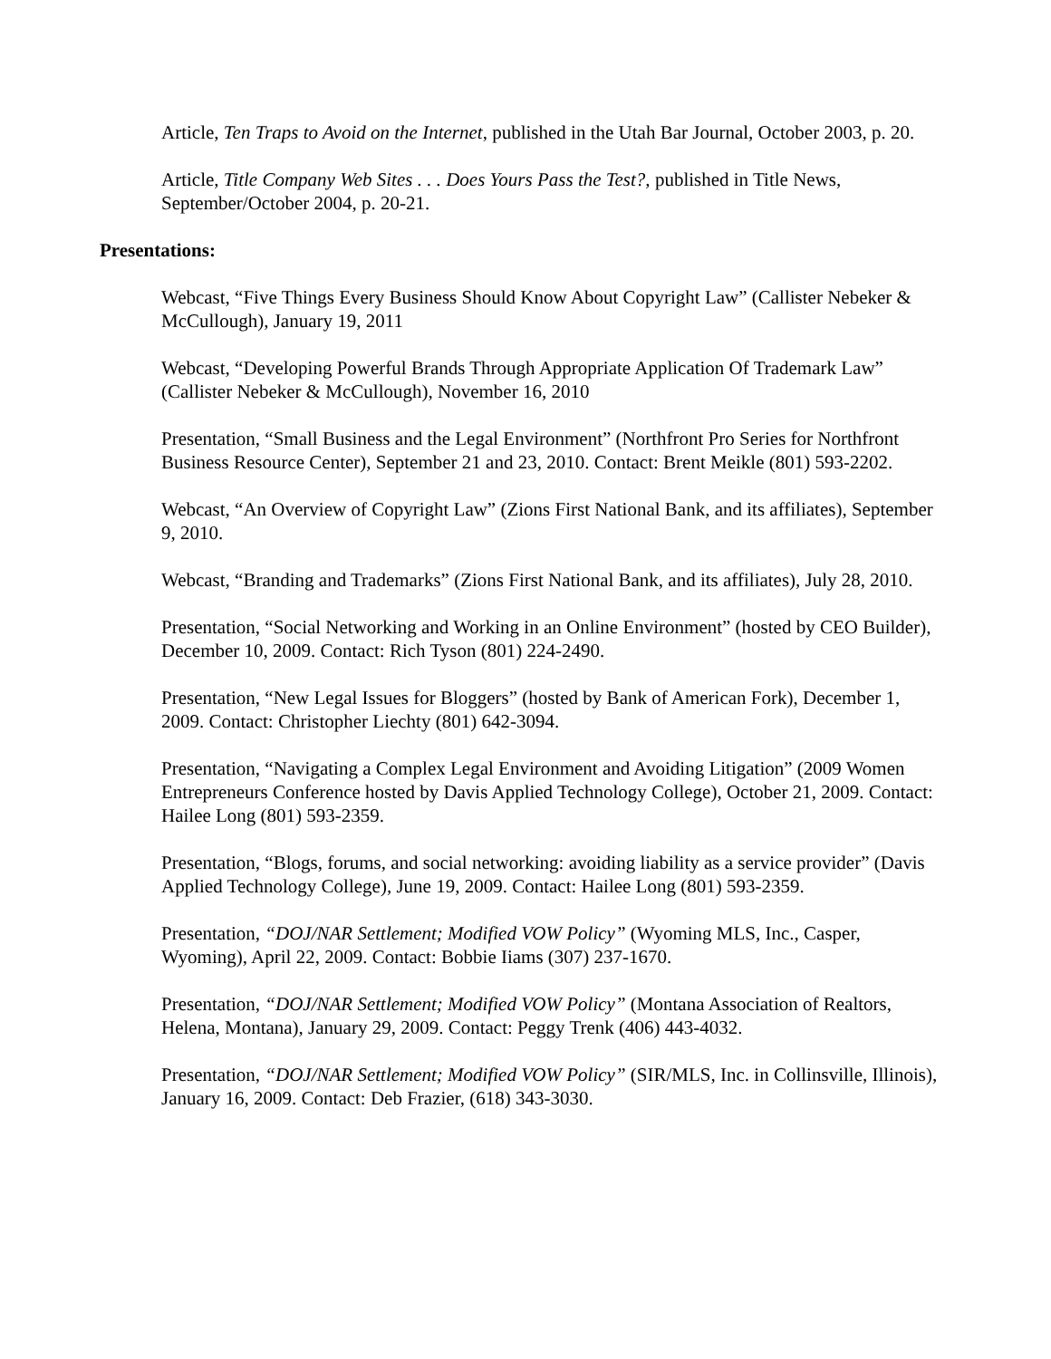Article, Ten Traps to Avoid on the Internet, published in the Utah Bar Journal, October 2003, p. 20.
Article, Title Company Web Sites . . . Does Yours Pass the Test?, published in Title News, September/October 2004, p. 20-21.
Presentations:
Webcast, “Five Things Every Business Should Know About Copyright Law” (Callister Nebeker & McCullough), January 19, 2011
Webcast, “Developing Powerful Brands Through Appropriate Application Of Trademark Law” (Callister Nebeker & McCullough), November 16, 2010
Presentation, “Small Business and the Legal Environment” (Northfront Pro Series for Northfront Business Resource Center), September 21 and 23, 2010. Contact: Brent Meikle (801) 593-2202.
Webcast, “An Overview of Copyright Law” (Zions First National Bank, and its affiliates), September 9, 2010.
Webcast, “Branding and Trademarks” (Zions First National Bank, and its affiliates), July 28, 2010.
Presentation, “Social Networking and Working in an Online Environment” (hosted by CEO Builder), December 10, 2009. Contact: Rich Tyson (801) 224-2490.
Presentation, “New Legal Issues for Bloggers” (hosted by Bank of American Fork), December 1, 2009. Contact: Christopher Liechty (801) 642-3094.
Presentation, “Navigating a Complex Legal Environment and Avoiding Litigation” (2009 Women Entrepreneurs Conference hosted by Davis Applied Technology College), October 21, 2009. Contact: Hailee Long (801) 593-2359.
Presentation, “Blogs, forums, and social networking: avoiding liability as a service provider” (Davis Applied Technology College), June 19, 2009. Contact: Hailee Long (801) 593-2359.
Presentation, “DOJ/NAR Settlement; Modified VOW Policy” (Wyoming MLS, Inc., Casper, Wyoming), April 22, 2009. Contact: Bobbie Iiams (307) 237-1670.
Presentation, “DOJ/NAR Settlement; Modified VOW Policy” (Montana Association of Realtors, Helena, Montana), January 29, 2009. Contact: Peggy Trenk (406) 443-4032.
Presentation, “DOJ/NAR Settlement; Modified VOW Policy” (SIR/MLS, Inc. in Collinsville, Illinois), January 16, 2009. Contact: Deb Frazier, (618) 343-3030.